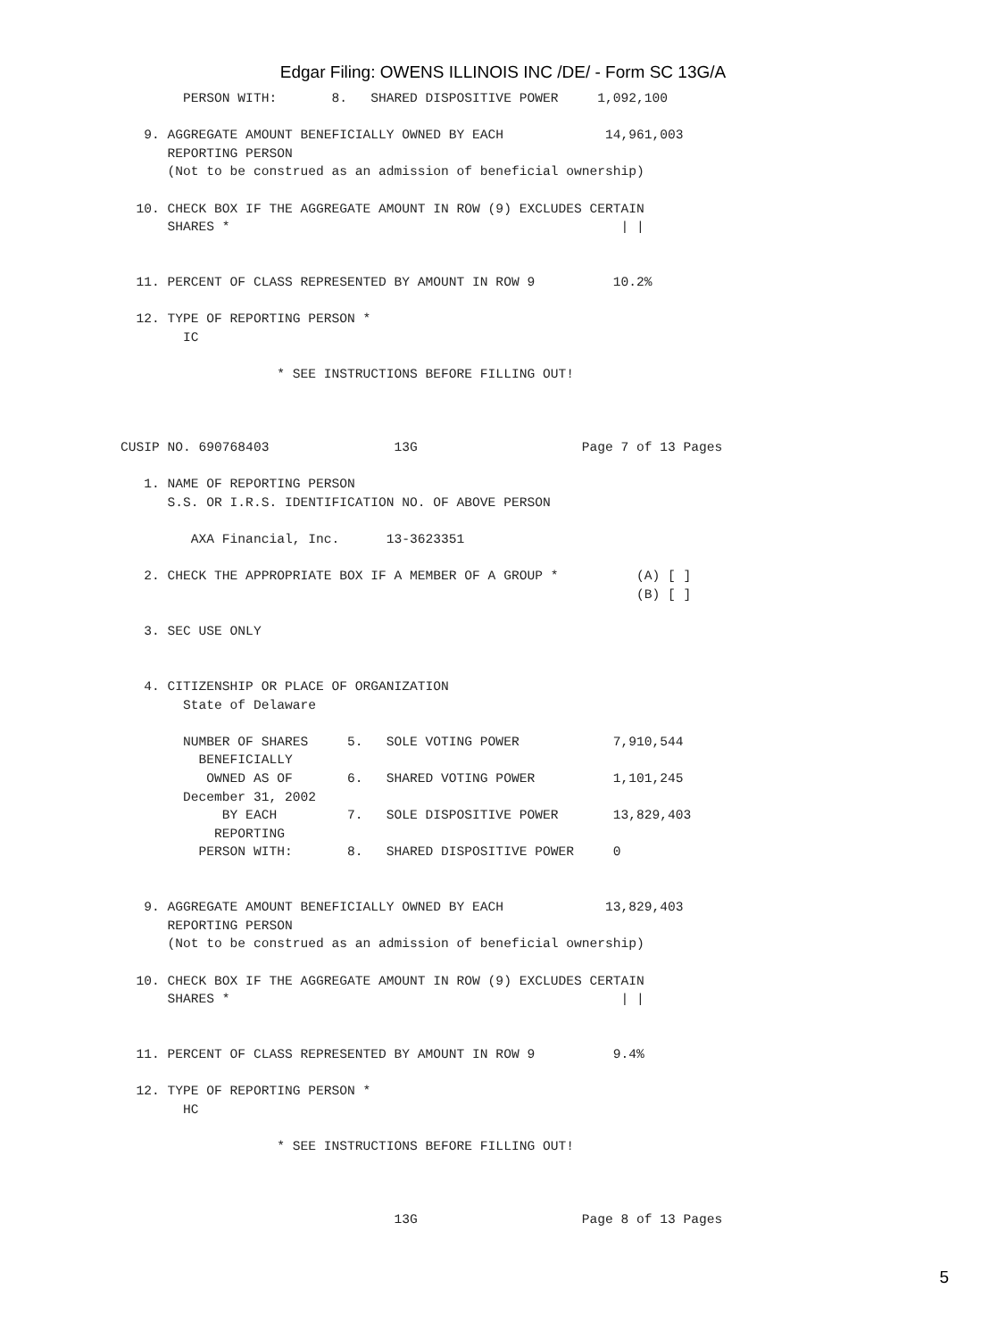Edgar Filing: OWENS ILLINOIS INC /DE/ - Form SC 13G/A
        PERSON WITH:       8.   SHARED DISPOSITIVE POWER     1,092,100

   9. AGGREGATE AMOUNT BENEFICIALLY OWNED BY EACH             14,961,003
      REPORTING PERSON
      (Not to be construed as an admission of beneficial ownership)

  10. CHECK BOX IF THE AGGREGATE AMOUNT IN ROW (9) EXCLUDES CERTAIN
      SHARES *                                                  | |


  11. PERCENT OF CLASS REPRESENTED BY AMOUNT IN ROW 9          10.2%

  12. TYPE OF REPORTING PERSON *
        IC

                    * SEE INSTRUCTIONS BEFORE FILLING OUT!



CUSIP NO. 690768403                13G                     Page 7 of 13 Pages

   1. NAME OF REPORTING PERSON
      S.S. OR I.R.S. IDENTIFICATION NO. OF ABOVE PERSON

         AXA Financial, Inc.      13-3623351

   2. CHECK THE APPROPRIATE BOX IF A MEMBER OF A GROUP *          (A) [ ]
                                                                  (B) [ ]

   3. SEC USE ONLY


   4. CITIZENSHIP OR PLACE OF ORGANIZATION
        State of Delaware

        NUMBER OF SHARES     5.   SOLE VOTING POWER            7,910,544
          BENEFICIALLY
           OWNED AS OF       6.   SHARED VOTING POWER          1,101,245
        December 31, 2002
             BY EACH         7.   SOLE DISPOSITIVE POWER       13,829,403
            REPORTING
          PERSON WITH:       8.   SHARED DISPOSITIVE POWER     0


   9. AGGREGATE AMOUNT BENEFICIALLY OWNED BY EACH             13,829,403
      REPORTING PERSON
      (Not to be construed as an admission of beneficial ownership)

  10. CHECK BOX IF THE AGGREGATE AMOUNT IN ROW (9) EXCLUDES CERTAIN
      SHARES *                                                  | |


  11. PERCENT OF CLASS REPRESENTED BY AMOUNT IN ROW 9          9.4%

  12. TYPE OF REPORTING PERSON *
        HC

                    * SEE INSTRUCTIONS BEFORE FILLING OUT!



                                   13G                     Page 8 of 13 Pages
5